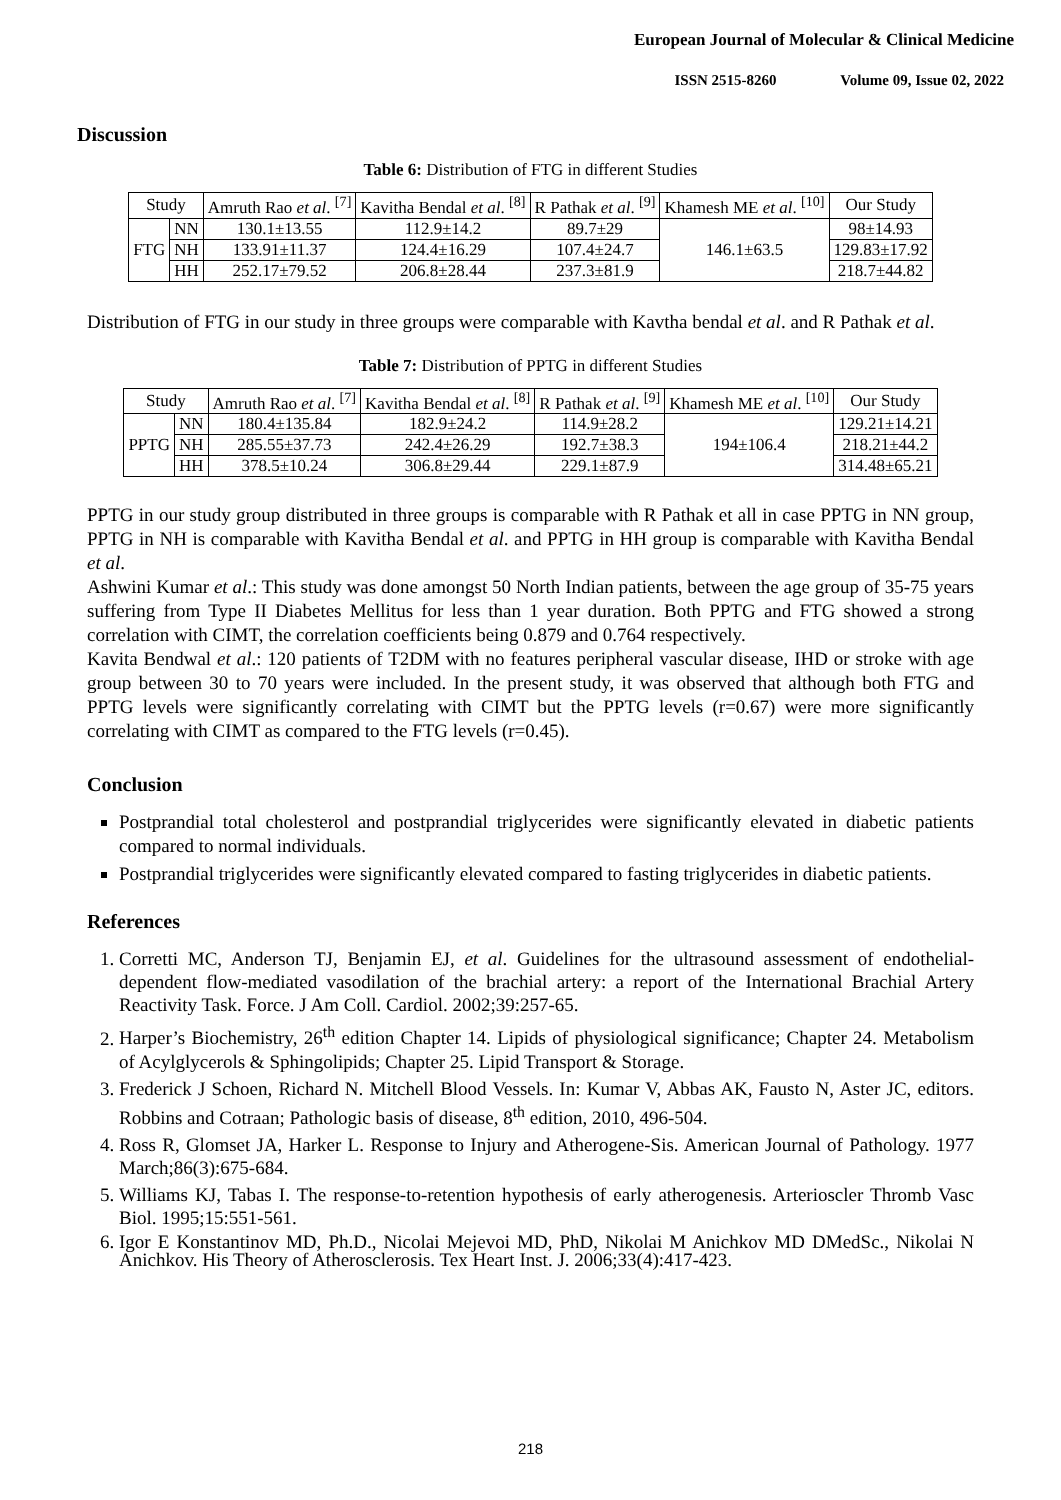European Journal of Molecular & Clinical Medicine
ISSN 2515-8260 Volume 09, Issue 02, 2022
Discussion
Table 6: Distribution of FTG in different Studies
| Study | | Amruth Rao et al . <sup>[7]</sup> | Kavitha Bendal et al . <sup>[8]</sup> | R Pathak et al . <sup>[9]</sup> | Khamesh ME et al . <sup>[10]</sup> | Our Study |
| --- | --- | --- | --- | --- | --- | --- |
| FTG | NN | 130.1±13.55 | 112.9±14.2 | 89.7±29 | 146.1±63.5 | 98±14.93 |
| | NH | 133.91±11.37 | 124.4±16.29 | 107.4±24.7 | | 129.83±17.92 |
| | HH | 252.17±79.52 | 206.8±28.44 | 237.3±81.9 | | 218.7±44.82 |
Distribution of FTG in our study in three groups were comparable with Kavtha bendal et al. and R Pathak et al.
Table 7: Distribution of PPTG in different Studies
| Study | | Amruth Rao et al . <sup>[7]</sup> | Kavitha Bendal et al . <sup>[8]</sup> | R Pathak et al . <sup>[9]</sup> | Khamesh ME et al . <sup>[10]</sup> | Our Study |
| --- | --- | --- | --- | --- | --- | --- |
| PPTG | NN | 180.4±135.84 | 182.9±24.2 | 114.9±28.2 | 194±106.4 | 129.21±14.21 |
| | NH | 285.55±37.73 | 242.4±26.29 | 192.7±38.3 | | 218.21±44.2 |
| | HH | 378.5±10.24 | 306.8±29.44 | 229.1±87.9 | | 314.48±65.21 |
PPTG in our study group distributed in three groups is comparable with R Pathak et all in case PPTG in NN group, PPTG in NH is comparable with Kavitha Bendal et al. and PPTG in HH group is comparable with Kavitha Bendal et al.
Ashwini Kumar et al.: This study was done amongst 50 North Indian patients, between the age group of 35-75 years suffering from Type II Diabetes Mellitus for less than 1 year duration. Both PPTG and FTG showed a strong correlation with CIMT, the correlation coefficients being 0.879 and 0.764 respectively.
Kavita Bendwal et al.: 120 patients of T2DM with no features peripheral vascular disease, IHD or stroke with age group between 30 to 70 years were included. In the present study, it was observed that although both FTG and PPTG levels were significantly correlating with CIMT but the PPTG levels (r=0.67) were more significantly correlating with CIMT as compared to the FTG levels (r=0.45).
Conclusion
Postprandial total cholesterol and postprandial triglycerides were significantly elevated in diabetic patients compared to normal individuals.
Postprandial triglycerides were significantly elevated compared to fasting triglycerides in diabetic patients.
References
1. Corretti MC, Anderson TJ, Benjamin EJ, et al. Guidelines for the ultrasound assessment of endothelial-dependent flow-mediated vasodilation of the brachial artery: a report of the International Brachial Artery Reactivity Task. Force. J Am Coll. Cardiol. 2002;39:257-65.
2. Harper’s Biochemistry, 26<sup>th</sup> edition Chapter 14. Lipids of physiological significance; Chapter 24. Metabolism of Acylglycerols & Sphingolipids; Chapter 25. Lipid Transport & Storage.
3. Frederick J Schoen, Richard N. Mitchell Blood Vessels. In: Kumar V, Abbas AK, Fausto N, Aster JC, editors. Robbins and Cotraan; Pathologic basis of disease, 8<sup>th</sup> edition, 2010, 496-504.
4. Ross R, Glomset JA, Harker L. Response to Injury and Atherogene-Sis. American Journal of Pathology. 1977 March;86(3):675-684.
5. Williams KJ, Tabas I. The response-to-retention hypothesis of early atherogenesis. Arterioscler Thromb Vasc Biol. 1995;15:551-561.
6. Igor E Konstantinov MD, Ph.D., Nicolai Mejevoi MD, PhD, Nikolai M Anichkov MD DMedSc., Nikolai N Anichkov. His Theory of Atherosclerosis. Tex Heart Inst. J. 2006;33(4):417-423.
218